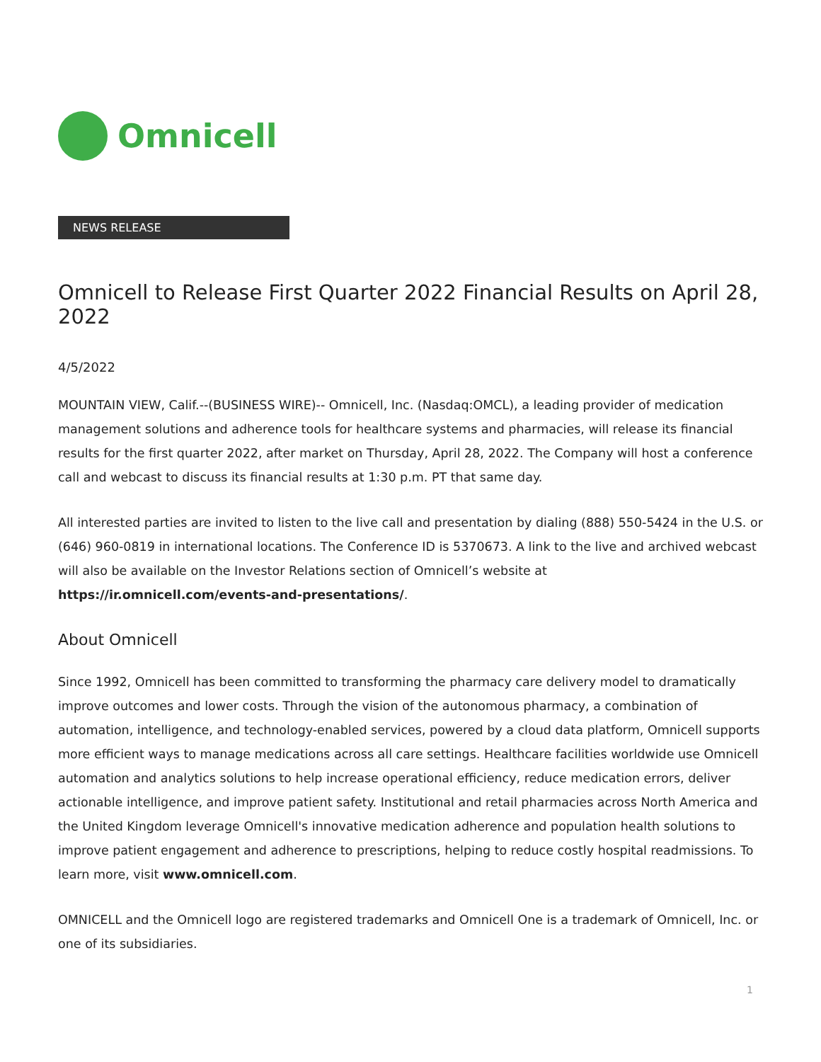Omnicell
NEWS RELEASE
Omnicell to Release First Quarter 2022 Financial Results on April 28, 2022
4/5/2022
MOUNTAIN VIEW, Calif.--(BUSINESS WIRE)-- Omnicell, Inc. (Nasdaq:OMCL), a leading provider of medication management solutions and adherence tools for healthcare systems and pharmacies, will release its financial results for the first quarter 2022, after market on Thursday, April 28, 2022. The Company will host a conference call and webcast to discuss its financial results at 1:30 p.m. PT that same day.
All interested parties are invited to listen to the live call and presentation by dialing (888) 550-5424 in the U.S. or (646) 960-0819 in international locations. The Conference ID is 5370673. A link to the live and archived webcast will also be available on the Investor Relations section of Omnicell’s website at https://ir.omnicell.com/events-and-presentations/.
About Omnicell
Since 1992, Omnicell has been committed to transforming the pharmacy care delivery model to dramatically improve outcomes and lower costs. Through the vision of the autonomous pharmacy, a combination of automation, intelligence, and technology-enabled services, powered by a cloud data platform, Omnicell supports more efficient ways to manage medications across all care settings. Healthcare facilities worldwide use Omnicell automation and analytics solutions to help increase operational efficiency, reduce medication errors, deliver actionable intelligence, and improve patient safety. Institutional and retail pharmacies across North America and the United Kingdom leverage Omnicell's innovative medication adherence and population health solutions to improve patient engagement and adherence to prescriptions, helping to reduce costly hospital readmissions. To learn more, visit www.omnicell.com.
OMNICELL and the Omnicell logo are registered trademarks and Omnicell One is a trademark of Omnicell, Inc. or one of its subsidiaries.
1